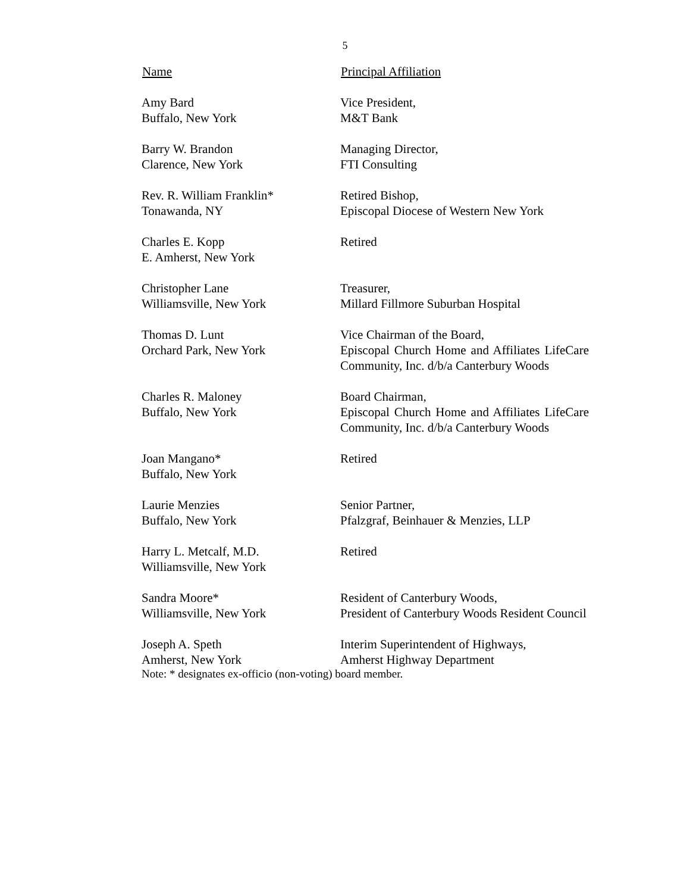5
| Name | Principal Affiliation |
| --- | --- |
| Amy Bard Buffalo, New York | Vice President, M&T Bank |
| Barry W. Brandon Clarence, New York | Managing Director, FTI Consulting |
| Rev. R. William Franklin* Tonawanda, NY | Retired Bishop, Episcopal Diocese of Western New York |
| Charles E. Kopp E. Amherst, New York | Retired |
| Christopher Lane Williamsville, New York | Treasurer, Millard Fillmore Suburban Hospital |
| Thomas D. Lunt Orchard Park, New York | Vice Chairman of the Board, Episcopal Church Home and Affiliates LifeCare Community, Inc. d/b/a Canterbury Woods |
| Charles R. Maloney Buffalo, New York | Board Chairman, Episcopal Church Home and Affiliates LifeCare Community, Inc. d/b/a Canterbury Woods |
| Joan Mangano* Buffalo, New York | Retired |
| Laurie Menzies Buffalo, New York | Senior Partner, Pfalzgraf, Beinhauer & Menzies, LLP |
| Harry L. Metcalf, M.D. Williamsville, New York | Retired |
| Sandra Moore* Williamsville, New York | Resident of Canterbury Woods, President of Canterbury Woods Resident Council |
| Joseph A. Speth Amherst, New York | Interim Superintendent of Highways, Amherst Highway Department |
Note: * designates ex-officio (non-voting) board member.